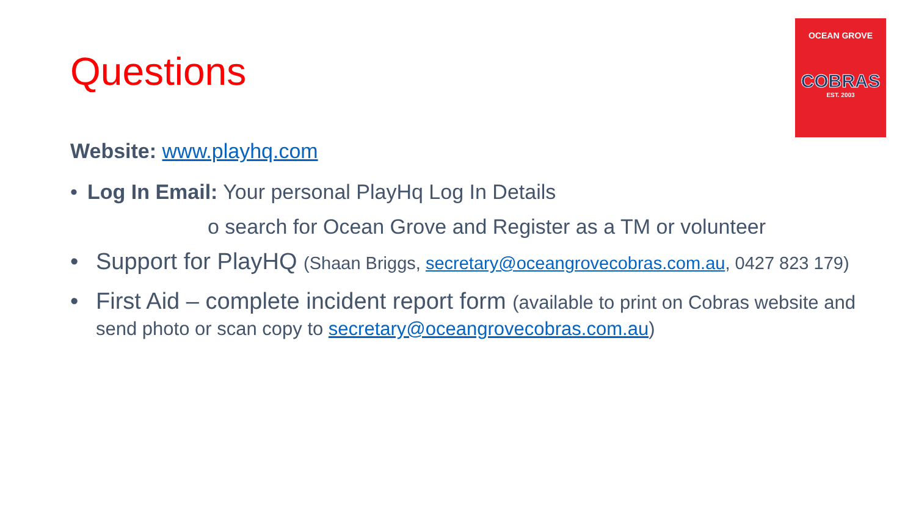Questions
OCEAN GROVE
COBRAS
EST. 2003
Website: www.playhq.com
• Log In Email: Your personal PlayHq Log In Details
o search for Ocean Grove and Register as a TM or volunteer
• Support for PlayHQ (Shaan Briggs, secretary@oceangrovecobras.com.au, 0427 823 179)
• First Aid – complete incident report form (available to print on Cobras website and send photo or scan copy to secretary@oceangrovecobras.com.au)